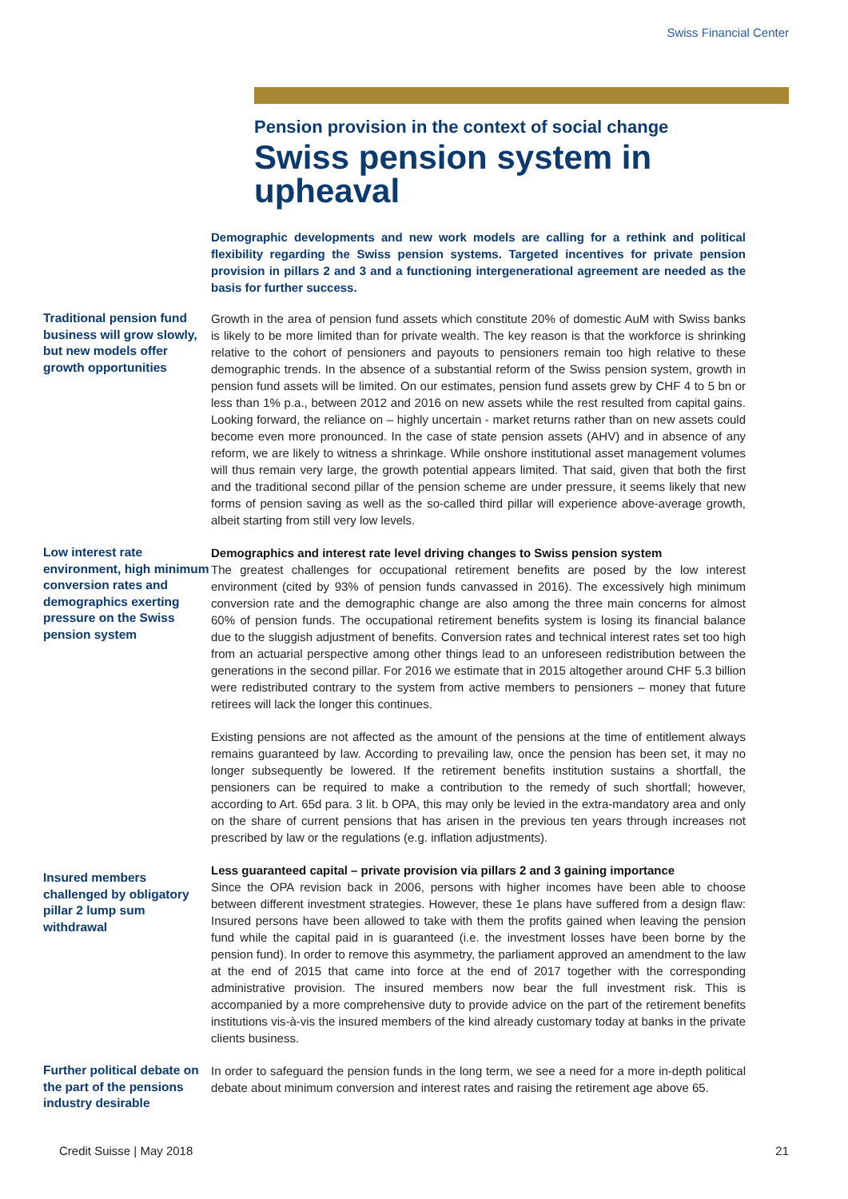Swiss Financial Center
Pension provision in the context of social change
Swiss pension system in upheaval
Demographic developments and new work models are calling for a rethink and political flexibility regarding the Swiss pension systems. Targeted incentives for private pension provision in pillars 2 and 3 and a functioning intergenerational agreement are needed as the basis for further success.
Traditional pension fund business will grow slowly, but new models offer growth opportunities
Growth in the area of pension fund assets which constitute 20% of domestic AuM with Swiss banks is likely to be more limited than for private wealth. The key reason is that the workforce is shrinking relative to the cohort of pensioners and payouts to pensioners remain too high relative to these demographic trends. In the absence of a substantial reform of the Swiss pension system, growth in pension fund assets will be limited. On our estimates, pension fund assets grew by CHF 4 to 5 bn or less than 1% p.a., between 2012 and 2016 on new assets while the rest resulted from capital gains. Looking forward, the reliance on – highly uncertain - market returns rather than on new assets could become even more pronounced. In the case of state pension assets (AHV) and in absence of any reform, we are likely to witness a shrinkage. While onshore institutional asset management volumes will thus remain very large, the growth potential appears limited. That said, given that both the first and the traditional second pillar of the pension scheme are under pressure, it seems likely that new forms of pension saving as well as the so-called third pillar will experience above-average growth, albeit starting from still very low levels.
Low interest rate environment, high minimum conversion rates and demographics exerting pressure on the Swiss pension system
Demographics and interest rate level driving changes to Swiss pension system
The greatest challenges for occupational retirement benefits are posed by the low interest environment (cited by 93% of pension funds canvassed in 2016). The excessively high minimum conversion rate and the demographic change are also among the three main concerns for almost 60% of pension funds. The occupational retirement benefits system is losing its financial balance due to the sluggish adjustment of benefits. Conversion rates and technical interest rates set too high from an actuarial perspective among other things lead to an unforeseen redistribution between the generations in the second pillar. For 2016 we estimate that in 2015 altogether around CHF 5.3 billion were redistributed contrary to the system from active members to pensioners – money that future retirees will lack the longer this continues.
Existing pensions are not affected as the amount of the pensions at the time of entitlement always remains guaranteed by law. According to prevailing law, once the pension has been set, it may no longer subsequently be lowered. If the retirement benefits institution sustains a shortfall, the pensioners can be required to make a contribution to the remedy of such shortfall; however, according to Art. 65d para. 3 lit. b OPA, this may only be levied in the extra-mandatory area and only on the share of current pensions that has arisen in the previous ten years through increases not prescribed by law or the regulations (e.g. inflation adjustments).
Insured members challenged by obligatory pillar 2 lump sum withdrawal
Less guaranteed capital – private provision via pillars 2 and 3 gaining importance
Since the OPA revision back in 2006, persons with higher incomes have been able to choose between different investment strategies. However, these 1e plans have suffered from a design flaw: Insured persons have been allowed to take with them the profits gained when leaving the pension fund while the capital paid in is guaranteed (i.e. the investment losses have been borne by the pension fund). In order to remove this asymmetry, the parliament approved an amendment to the law at the end of 2015 that came into force at the end of 2017 together with the corresponding administrative provision. The insured members now bear the full investment risk. This is accompanied by a more comprehensive duty to provide advice on the part of the retirement benefits institutions vis-à-vis the insured members of the kind already customary today at banks in the private clients business.
Further political debate on the part of the pensions industry desirable
In order to safeguard the pension funds in the long term, we see a need for a more in-depth political debate about minimum conversion and interest rates and raising the retirement age above 65.
Credit Suisse | May 2018 21